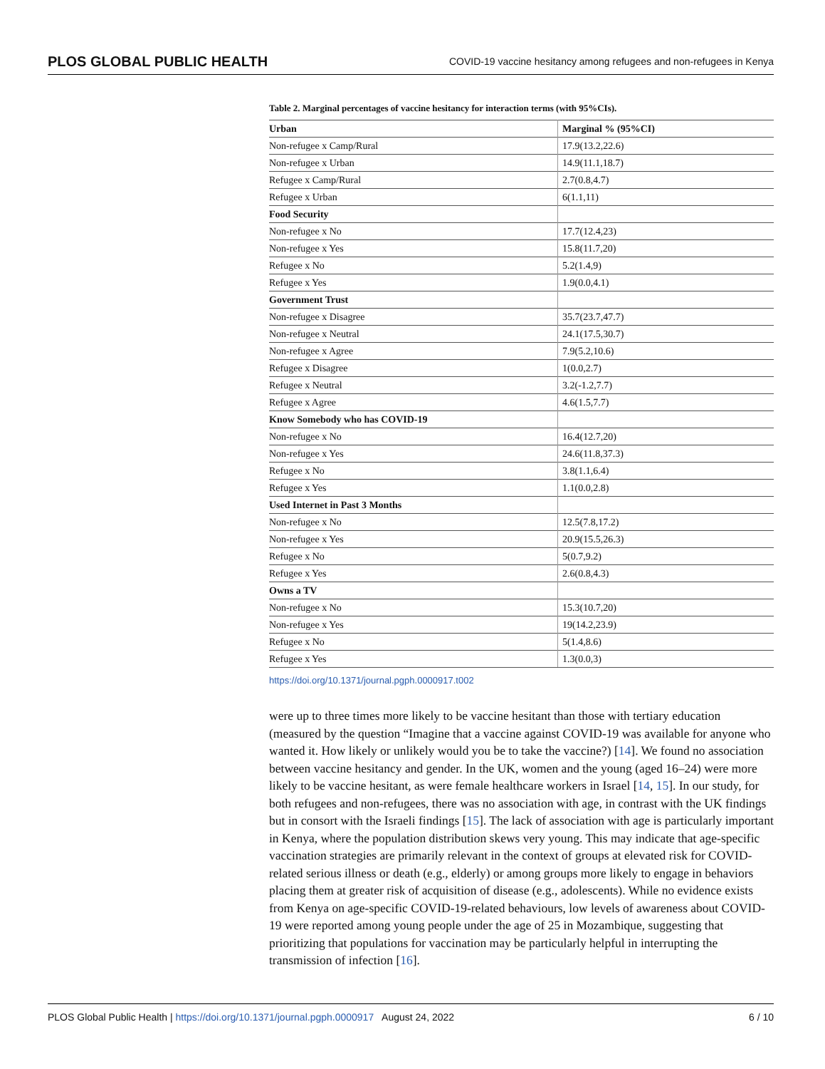PLOS GLOBAL PUBLIC HEALTH COVID-19 vaccine hesitancy among refugees and non-refugees in Kenya
Table 2. Marginal percentages of vaccine hesitancy for interaction terms (with 95%CIs).
| Urban | Marginal % (95%CI) |
| --- | --- |
| Non-refugee x Camp/Rural | 17.9(13.2,22.6) |
| Non-refugee x Urban | 14.9(11.1,18.7) |
| Refugee x Camp/Rural | 2.7(0.8,4.7) |
| Refugee x Urban | 6(1.1,11) |
| Food Security | |
| Non-refugee x No | 17.7(12.4,23) |
| Non-refugee x Yes | 15.8(11.7,20) |
| Refugee x No | 5.2(1.4,9) |
| Refugee x Yes | 1.9(0.0,4.1) |
| Government Trust | |
| Non-refugee x Disagree | 35.7(23.7,47.7) |
| Non-refugee x Neutral | 24.1(17.5,30.7) |
| Non-refugee x Agree | 7.9(5.2,10.6) |
| Refugee x Disagree | 1(0.0,2.7) |
| Refugee x Neutral | 3.2(-1.2,7.7) |
| Refugee x Agree | 4.6(1.5,7.7) |
| Know Somebody who has COVID-19 | |
| Non-refugee x No | 16.4(12.7,20) |
| Non-refugee x Yes | 24.6(11.8,37.3) |
| Refugee x No | 3.8(1.1,6.4) |
| Refugee x Yes | 1.1(0.0,2.8) |
| Used Internet in Past 3 Months | |
| Non-refugee x No | 12.5(7.8,17.2) |
| Non-refugee x Yes | 20.9(15.5,26.3) |
| Refugee x No | 5(0.7,9.2) |
| Refugee x Yes | 2.6(0.8,4.3) |
| Owns a TV | |
| Non-refugee x No | 15.3(10.7,20) |
| Non-refugee x Yes | 19(14.2,23.9) |
| Refugee x No | 5(1.4,8.6) |
| Refugee x Yes | 1.3(0.0,3) |
https://doi.org/10.1371/journal.pgph.0000917.t002
were up to three times more likely to be vaccine hesitant than those with tertiary education (measured by the question “Imagine that a vaccine against COVID-19 was available for anyone who wanted it. How likely or unlikely would you be to take the vaccine?) [14]. We found no association between vaccine hesitancy and gender. In the UK, women and the young (aged 16–24) were more likely to be vaccine hesitant, as were female healthcare workers in Israel [14, 15]. In our study, for both refugees and non-refugees, there was no association with age, in contrast with the UK findings but in consort with the Israeli findings [15]. The lack of association with age is particularly important in Kenya, where the population distribution skews very young. This may indicate that age-specific vaccination strategies are primarily relevant in the context of groups at elevated risk for COVID-related serious illness or death (e.g., elderly) or among groups more likely to engage in behaviors placing them at greater risk of acquisition of disease (e.g., adolescents). While no evidence exists from Kenya on age-specific COVID-19-related behaviours, low levels of awareness about COVID-19 were reported among young people under the age of 25 in Mozambique, suggesting that prioritizing that populations for vaccination may be particularly helpful in interrupting the transmission of infection [16].
PLOS Global Public Health | https://doi.org/10.1371/journal.pgph.0000917 August 24, 2022 6 / 10